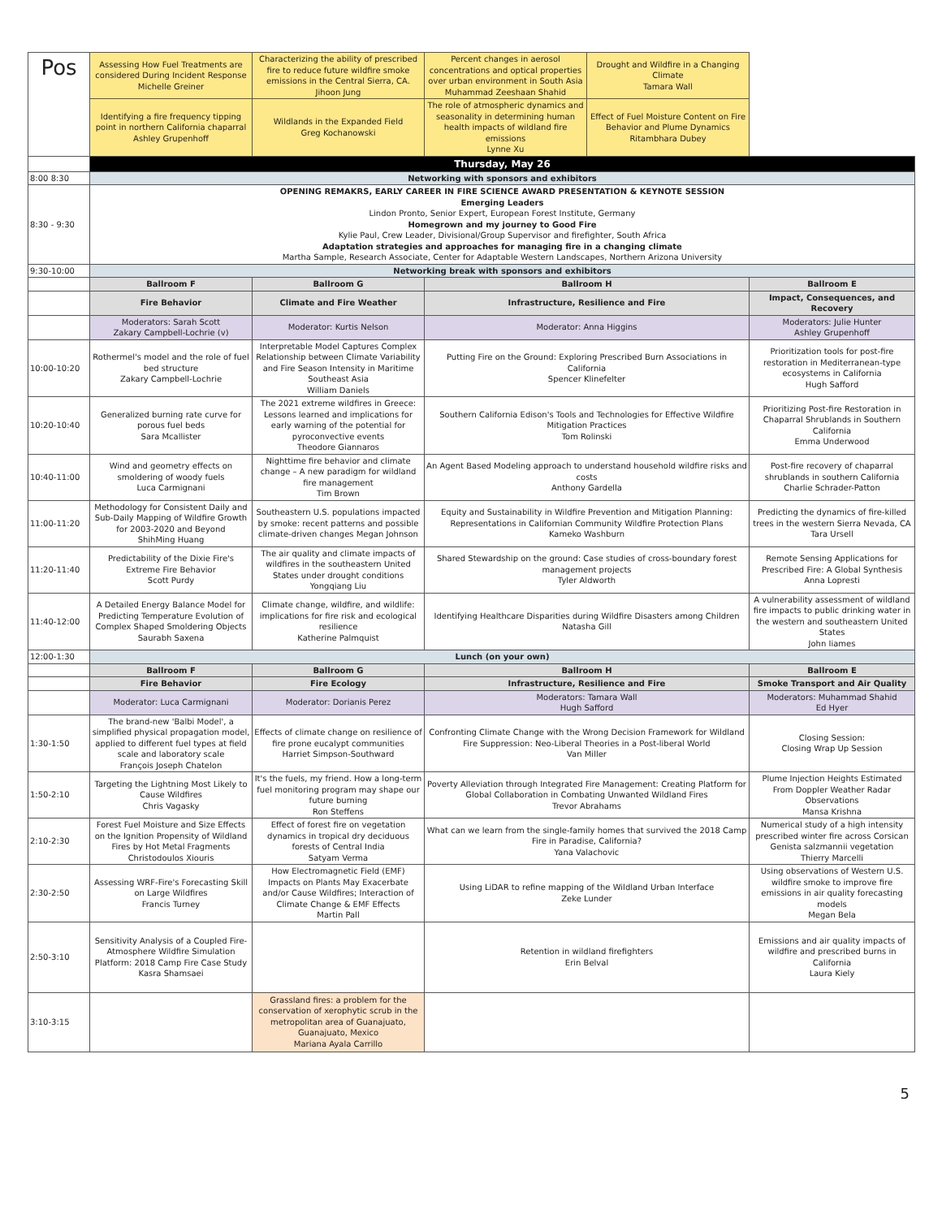| Pos | Assessing How Fuel Treatments are considered During Incident Response Michelle Greiner | Characterizing the ability of prescribed fire to reduce future wildfire smoke emissions in the Central Sierra, CA. Jihoon Jung | Percent changes in aerosol concentrations and optical properties over urban environment in South Asia Muhammad Zeeshaan Shahid | Drought and Wildfire in a Changing Climate Tamara Wall | |
| | Identifying a fire frequency tipping point in northern California chaparral Ashley Grupenhoff | Wildlands in the Expanded Field Greg Kochanowski | The role of atmospheric dynamics and seasonality in determining human health impacts of wildland fire emissions Lynne Xu | Effect of Fuel Moisture Content on Fire Behavior and Plume Dynamics Ritambhara Dubey | |
| | Thursday, May 26 | | | | |
| 8:00 8:30 | Networking with sponsors and exhibitors | | | | |
| 8:30 - 9:30 | OPENING REMAKRS, EARLY CAREER IN FIRE SCIENCE AWARD PRESENTATION & KEYNOTE SESSION Emerging Leaders Lindon Pronto, Senior Expert, European Forest Institute, Germany Homegrown and my journey to Good Fire Kylie Paul, Crew Leader, Divisional/Group Supervisor and firefighter, South Africa Adaptation strategies and approaches for managing fire in a changing climate Martha Sample, Research Associate, Center for Adaptable Western Landscapes, Northern Arizona University | | | | |
| 9:30-10:00 | Networking break with sponsors and exhibitors | | | | |
| | Ballroom F | Ballroom G | Ballroom H | | Ballroom E |
| | Fire Behavior | Climate and Fire Weather | Infrastructure, Resilience and Fire | | Impact, Consequences, and Recovery |
| | Moderators: Sarah Scott Zakary Campbell-Lochrie (v) | Moderator: Kurtis Nelson | Moderator: Anna Higgins | | Moderators: Julie Hunter Ashley Grupenhoff |
| 10:00-10:20 | Rothermel's model and the role of fuel bed structure Zakary Campbell-Lochrie | Interpretable Model Captures Complex Relationship between Climate Variability and Fire Season Intensity in Maritime Southeast Asia William Daniels | Putting Fire on the Ground: Exploring Prescribed Burn Associations in California Spencer Klinefelter | | Prioritization tools for post-fire restoration in Mediterranean-type ecosystems in California Hugh Safford |
| 10:20-10:40 | Generalized burning rate curve for porous fuel beds Sara Mcallister | The 2021 extreme wildfires in Greece: Lessons learned and implications for early warning of the potential for pyroconvective events Theodore Giannaros | Southern California Edison's Tools and Technologies for Effective Wildfire Mitigation Practices Tom Rolinski | | Prioritizing Post-fire Restoration in Chaparral Shrublands in Southern California Emma Underwood |
| 10:40-11:00 | Wind and geometry effects on smoldering of woody fuels Luca Carmignani | Nighttime fire behavior and climate change – A new paradigm for wildland fire management Tim Brown | An Agent Based Modeling approach to understand household wildfire risks and costs Anthony Gardella | | Post-fire recovery of chaparral shrublands in southern California Charlie Schrader-Patton |
| 11:00-11:20 | Methodology for Consistent Daily and Sub-Daily Mapping of Wildfire Growth for 2003-2020 and Beyond ShihMing Huang | Southeastern U.S. populations impacted by smoke: recent patterns and possible climate-driven changes Megan Johnson | Equity and Sustainability in Wildfire Prevention and Mitigation Planning: Representations in Californian Community Wildfire Protection Plans Kameko Washburn | | Predicting the dynamics of fire-killed trees in the western Sierra Nevada, CA Tara Ursell |
| 11:20-11:40 | Predictability of the Dixie Fire's Extreme Fire Behavior Scott Purdy | The air quality and climate impacts of wildfires in the southeastern United States under drought conditions Yongqiang Liu | Shared Stewardship on the ground: Case studies of cross-boundary forest management projects Tyler Aldworth | | Remote Sensing Applications for Prescribed Fire: A Global Synthesis Anna Lopresti |
| 11:40-12:00 | A Detailed Energy Balance Model for Predicting Temperature Evolution of Complex Shaped Smoldering Objects Saurabh Saxena | Climate change, wildfire, and wildlife: implications for fire risk and ecological resilience Katherine Palmquist | Identifying Healthcare Disparities during Wildfire Disasters among Children Natasha Gill | | A vulnerability assessment of wildland fire impacts to public drinking water in the western and southeastern United States John Iiames |
| 12:00-1:30 | Lunch (on your own) | | | | |
| | Ballroom F | Ballroom G | Ballroom H | | Ballroom E |
| | Fire Behavior | Fire Ecology | Infrastructure, Resilience and Fire | | Smoke Transport and Air Quality |
| | Moderator: Luca Carmignani | Moderator: Dorianis Perez | Moderators: Tamara Wall Hugh Safford | | Moderators: Muhammad Shahid Ed Hyer |
| 1:30-1:50 | The brand-new 'Balbi Model', a simplified physical propagation model, applied to different fuel types at field scale and laboratory scale François Joseph Chatelon | Effects of climate change on resilience of fire prone eucalypt communities Harriet Simpson-Southward | Confronting Climate Change with the Wrong Decision Framework for Wildland Fire Suppression: Neo-Liberal Theories in a Post-liberal World Van Miller | | Closing Session: Closing Wrap Up Session |
| 1:50-2:10 | Targeting the Lightning Most Likely to Cause Wildfires Chris Vagasky | It's the fuels, my friend. How a long-term fuel monitoring program may shape our future burning Ron Steffens | Poverty Alleviation through Integrated Fire Management: Creating Platform for Global Collaboration in Combating Unwanted Wildland Fires Trevor Abrahams | | Plume Injection Heights Estimated From Doppler Weather Radar Observations Mansa Krishna |
| 2:10-2:30 | Forest Fuel Moisture and Size Effects on the Ignition Propensity of Wildland Fires by Hot Metal Fragments Christodoulos Xiouris | Effect of forest fire on vegetation dynamics in tropical dry deciduous forests of Central India Satyam Verma | What can we learn from the single-family homes that survived the 2018 Camp Fire in Paradise, California? Yana Valachovic | | Numerical study of a high intensity prescribed winter fire across Corsican Genista salzmannii vegetation Thierry Marcelli |
| 2:30-2:50 | Assessing WRF-Fire's Forecasting Skill on Large Wildfires Francis Turney | How Electromagnetic Field (EMF) Impacts on Plants May Exacerbate and/or Cause Wildfires; Interaction of Climate Change & EMF Effects Martin Pall | Using LiDAR to refine mapping of the Wildland Urban Interface Zeke Lunder | | Using observations of Western U.S. wildfire smoke to improve fire emissions in air quality forecasting models Megan Bela |
| 2:50-3:10 | Sensitivity Analysis of a Coupled Fire-Atmosphere Wildfire Simulation Platform: 2018 Camp Fire Case Study Kasra Shamsaei | | Retention in wildland firefighters Erin Belval | | Emissions and air quality impacts of wildfire and prescribed burns in California Laura Kiely |
| 3:10-3:15 | | Grassland fires: a problem for the conservation of xerophytic scrub in the metropolitan area of Guanajuato, Guanajuato, Mexico Mariana Ayala Carrillo | | | |
5